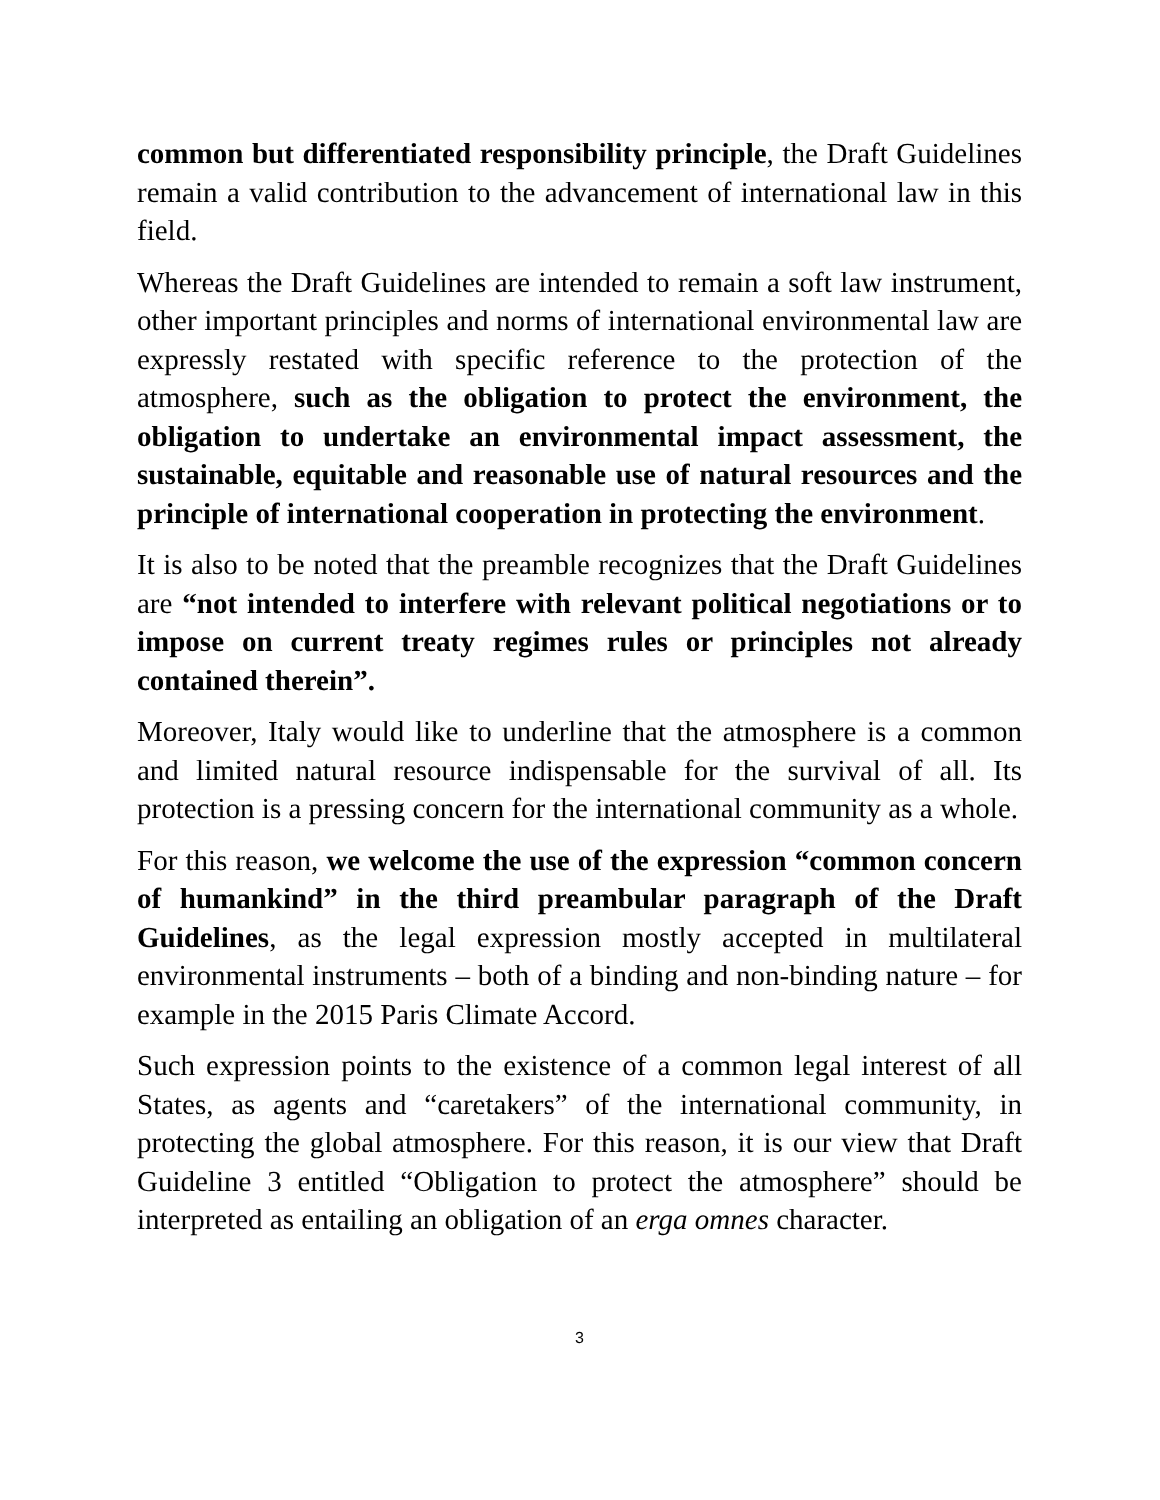common but differentiated responsibility principle, the Draft Guidelines remain a valid contribution to the advancement of international law in this field.
Whereas the Draft Guidelines are intended to remain a soft law instrument, other important principles and norms of international environmental law are expressly restated with specific reference to the protection of the atmosphere, such as the obligation to protect the environment, the obligation to undertake an environmental impact assessment, the sustainable, equitable and reasonable use of natural resources and the principle of international cooperation in protecting the environment.
It is also to be noted that the preamble recognizes that the Draft Guidelines are “not intended to interfere with relevant political negotiations or to impose on current treaty regimes rules or principles not already contained therein”.
Moreover, Italy would like to underline that the atmosphere is a common and limited natural resource indispensable for the survival of all. Its protection is a pressing concern for the international community as a whole.
For this reason, we welcome the use of the expression “common concern of humankind” in the third preambular paragraph of the Draft Guidelines, as the legal expression mostly accepted in multilateral environmental instruments – both of a binding and non-binding nature – for example in the 2015 Paris Climate Accord.
Such expression points to the existence of a common legal interest of all States, as agents and “caretakers” of the international community, in protecting the global atmosphere. For this reason, it is our view that Draft Guideline 3 entitled “Obligation to protect the atmosphere” should be interpreted as entailing an obligation of an erga omnes character.
3